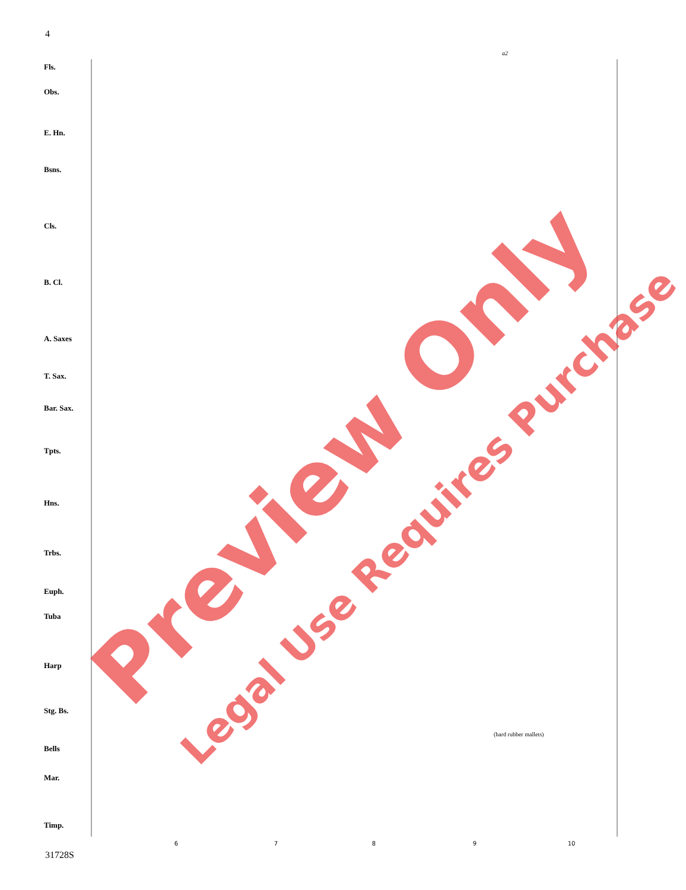4
6
7
8
9
10
Fls.
Obs.
E. Hn.
Bsns.
Cls.
B. Cl.
A. Saxes
T. Sax.
Bar. Sax.
Tpts.
Hns.
Trbs.
Euph.
Tuba
Harp
Stg. Bs.
Bells
Mar.
Timp.
a2
(hard rubber mallets)
31728S
Preview Only
Legal Use Requires Purchase